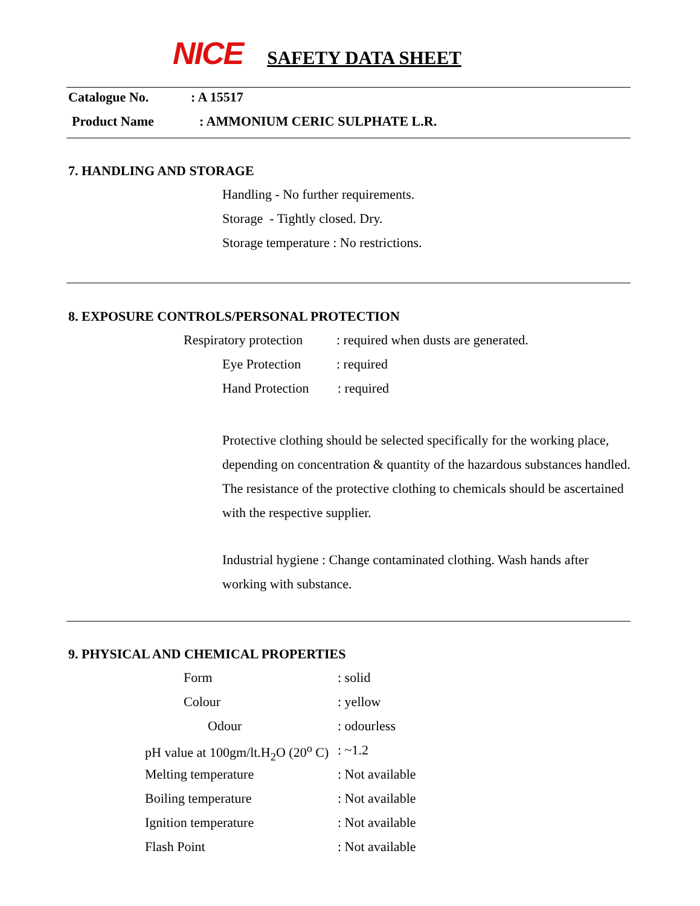NICE SAFETY DATA SHEET
Catalogue No. : A 15517
Product Name : AMMONIUM CERIC SULPHATE L.R.
7. HANDLING AND STORAGE
Handling - No further requirements.
Storage - Tightly closed. Dry.
Storage temperature : No restrictions.
8. EXPOSURE CONTROLS/PERSONAL PROTECTION
Respiratory protection : required when dusts are generated.
Eye Protection : required
Hand Protection : required
Protective clothing should be selected specifically for the working place, depending on concentration & quantity of the hazardous substances handled. The resistance of the protective clothing to chemicals should be ascertained with the respective supplier.
Industrial hygiene : Change contaminated clothing. Wash hands after working with substance.
9. PHYSICAL AND CHEMICAL PROPERTIES
Form : solid
Colour : yellow
Odour : odourless
pH value at 100gm/lt.H<sub>2</sub>O (20<sup>o</sup> C) : ~1.2
Melting temperature : Not available
Boiling temperature : Not available
Ignition temperature : Not available
Flash Point : Not available